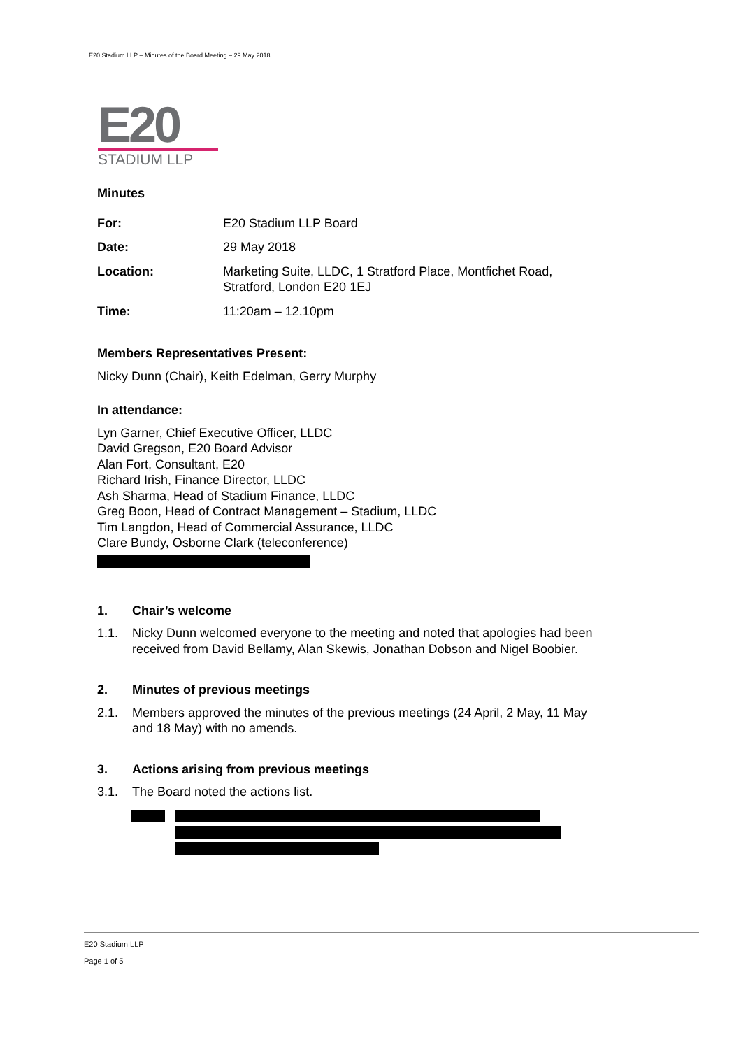E20 Stadium LLP – Minutes of the Board Meeting – 29 May 2018
E20
STADIUM LLP
Minutes
| For: | E20 Stadium LLP Board |
| Date: | 29 May 2018 |
| Location: | Marketing Suite, LLDC, 1 Stratford Place, Montfichet Road, Stratford, London E20 1EJ |
| Time: | 11:20am – 12.10pm |
Members Representatives Present:
Nicky Dunn (Chair), Keith Edelman, Gerry Murphy
In attendance:
Lyn Garner, Chief Executive Officer, LLDC
David Gregson, E20 Board Advisor
Alan Fort, Consultant, E20
Richard Irish, Finance Director, LLDC
Ash Sharma, Head of Stadium Finance, LLDC
Greg Boon, Head of Contract Management – Stadium, LLDC
Tim Langdon, Head of Commercial Assurance, LLDC
Clare Bundy, Osborne Clark (teleconference)
1. Chair’s welcome
1.1. Nicky Dunn welcomed everyone to the meeting and noted that apologies had been received from David Bellamy, Alan Skewis, Jonathan Dobson and Nigel Boobier.
2. Minutes of previous meetings
2.1. Members approved the minutes of the previous meetings (24 April, 2 May, 11 May and 18 May) with no amends.
3. Actions arising from previous meetings
3.1. The Board noted the actions list.
E20 Stadium LLP
Page 1 of 5